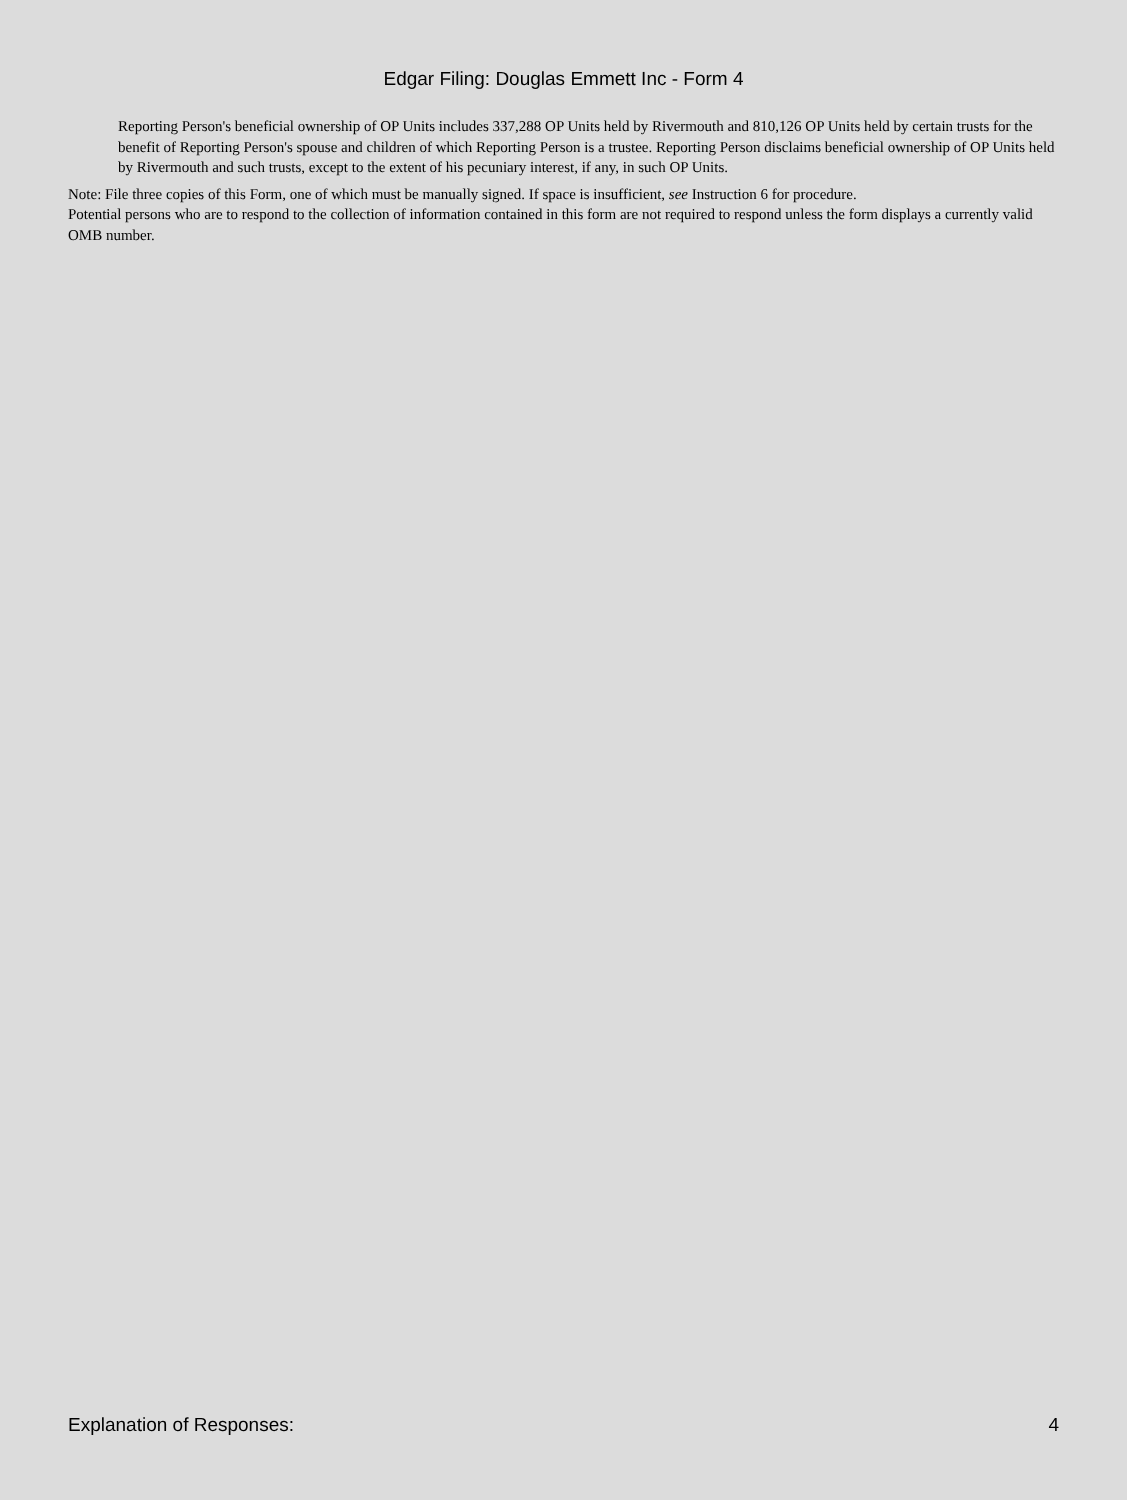Edgar Filing: Douglas Emmett Inc - Form 4
Reporting Person's beneficial ownership of OP Units includes 337,288 OP Units held by Rivermouth and 810,126 OP Units held by certain trusts for the benefit of Reporting Person's spouse and children of which Reporting Person is a trustee. Reporting Person disclaims beneficial ownership of OP Units held by Rivermouth and such trusts, except to the extent of his pecuniary interest, if any, in such OP Units.
Note: File three copies of this Form, one of which must be manually signed. If space is insufficient, see Instruction 6 for procedure.
Potential persons who are to respond to the collection of information contained in this form are not required to respond unless the form displays a currently valid OMB number.
Explanation of Responses: 4